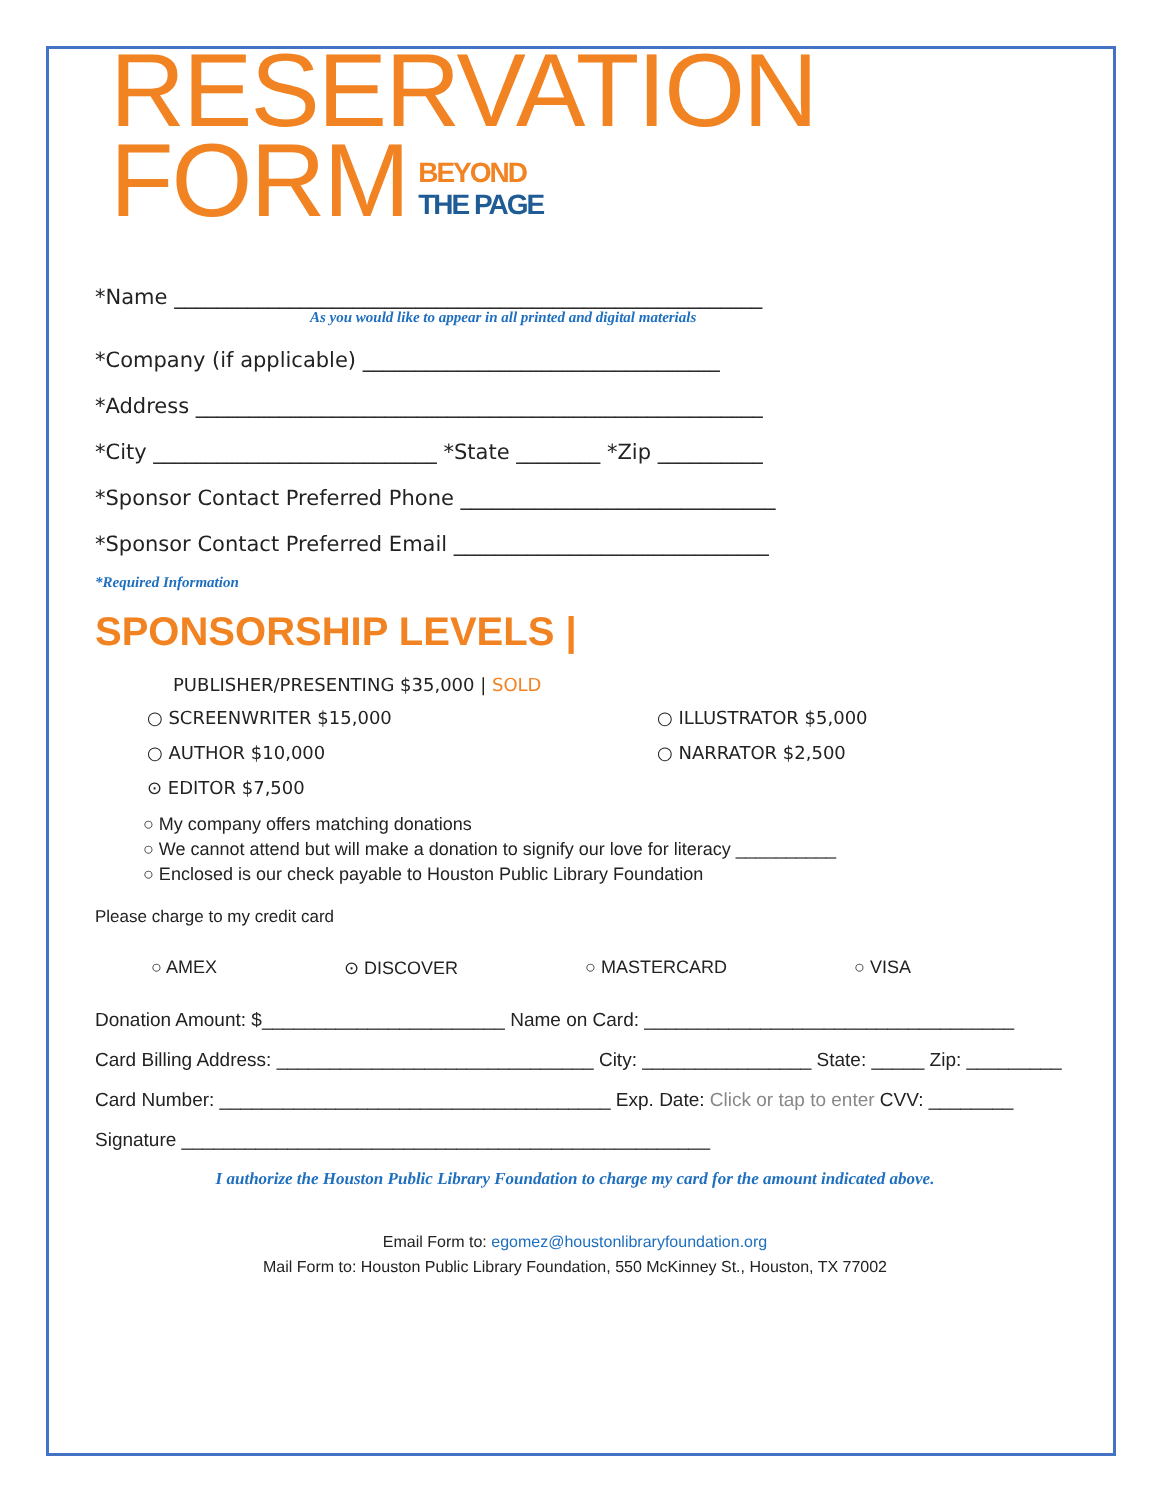RESERVATION
FORM BEYOND
THE PAGE
*Name ________________________________________________________
As you would like to appear in all printed and digital materials
*Company (if applicable) __________________________________
*Address ______________________________________________________
*City ___________________________ *State ________ *Zip __________
*Sponsor Contact Preferred Phone ______________________________
*Sponsor Contact Preferred Email ______________________________
*Required Information
SPONSORSHIP LEVELS |
PUBLISHER/PRESENTING $35,000 | SOLD
○ SCREENWRITER $15,000
○ ILLUSTRATOR $5,000
○ AUTHOR $10,000
○ NARRATOR $2,500
⊙ EDITOR $7,500
○ My company offers matching donations
○ We cannot attend but will make a donation to signify our love for literacy __________
○ Enclosed is our check payable to Houston Public Library Foundation
Please charge to my credit card
○ AMEX ⊙ DISCOVER ○ MASTERCARD ○ VISA
Donation Amount: $_______________________ Name on Card: ___________________________________
Card Billing Address: ______________________________ City: ________________ State: _____ Zip: _________
Card Number: _____________________________________ Exp. Date: Click or tap to enter CVV: ________
Signature __________________________________________________
I authorize the Houston Public Library Foundation to charge my card for the amount indicated above.
Email Form to: egomez@houstonlibraryfoundation.org
Mail Form to: Houston Public Library Foundation, 550 McKinney St., Houston, TX 77002